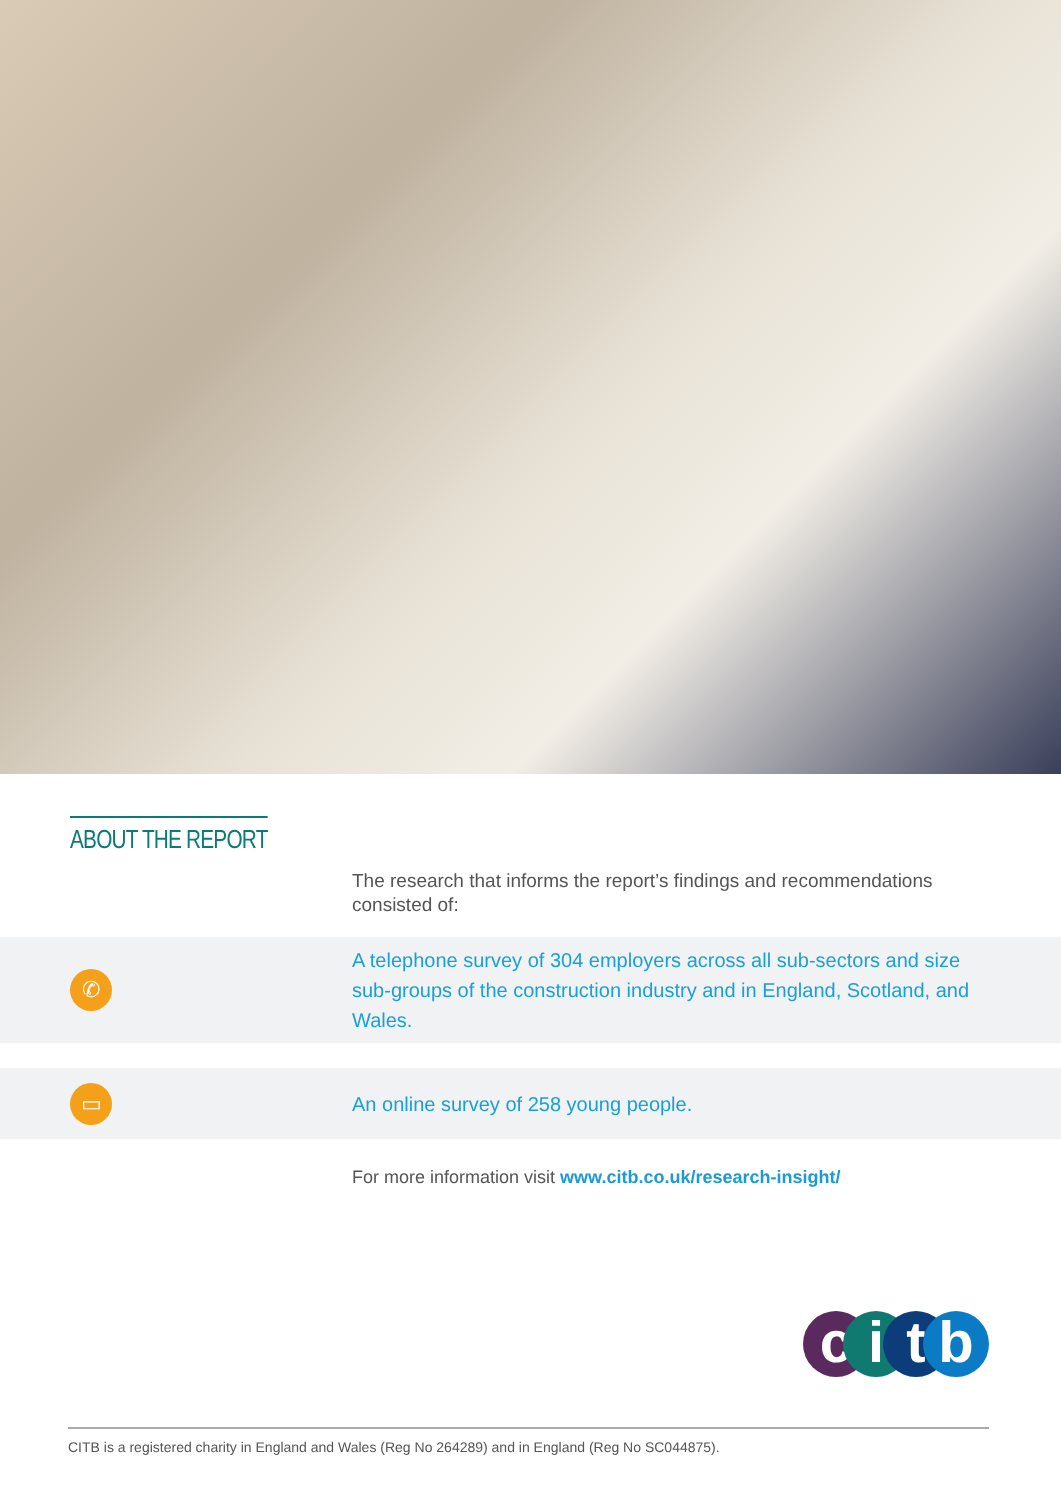ABOUT THE REPORT
The research that informs the report’s findings and recommendations consisted of:
✆
A telephone survey of 304 employers across all sub-sectors and size sub-groups of the construction industry and in England, Scotland, and Wales.
▭
An online survey of 258 young people.
For more information visit www.citb.co.uk/research-insight/
citb
CITB is a registered charity in England and Wales (Reg No 264289) and in England (Reg No SC044875).